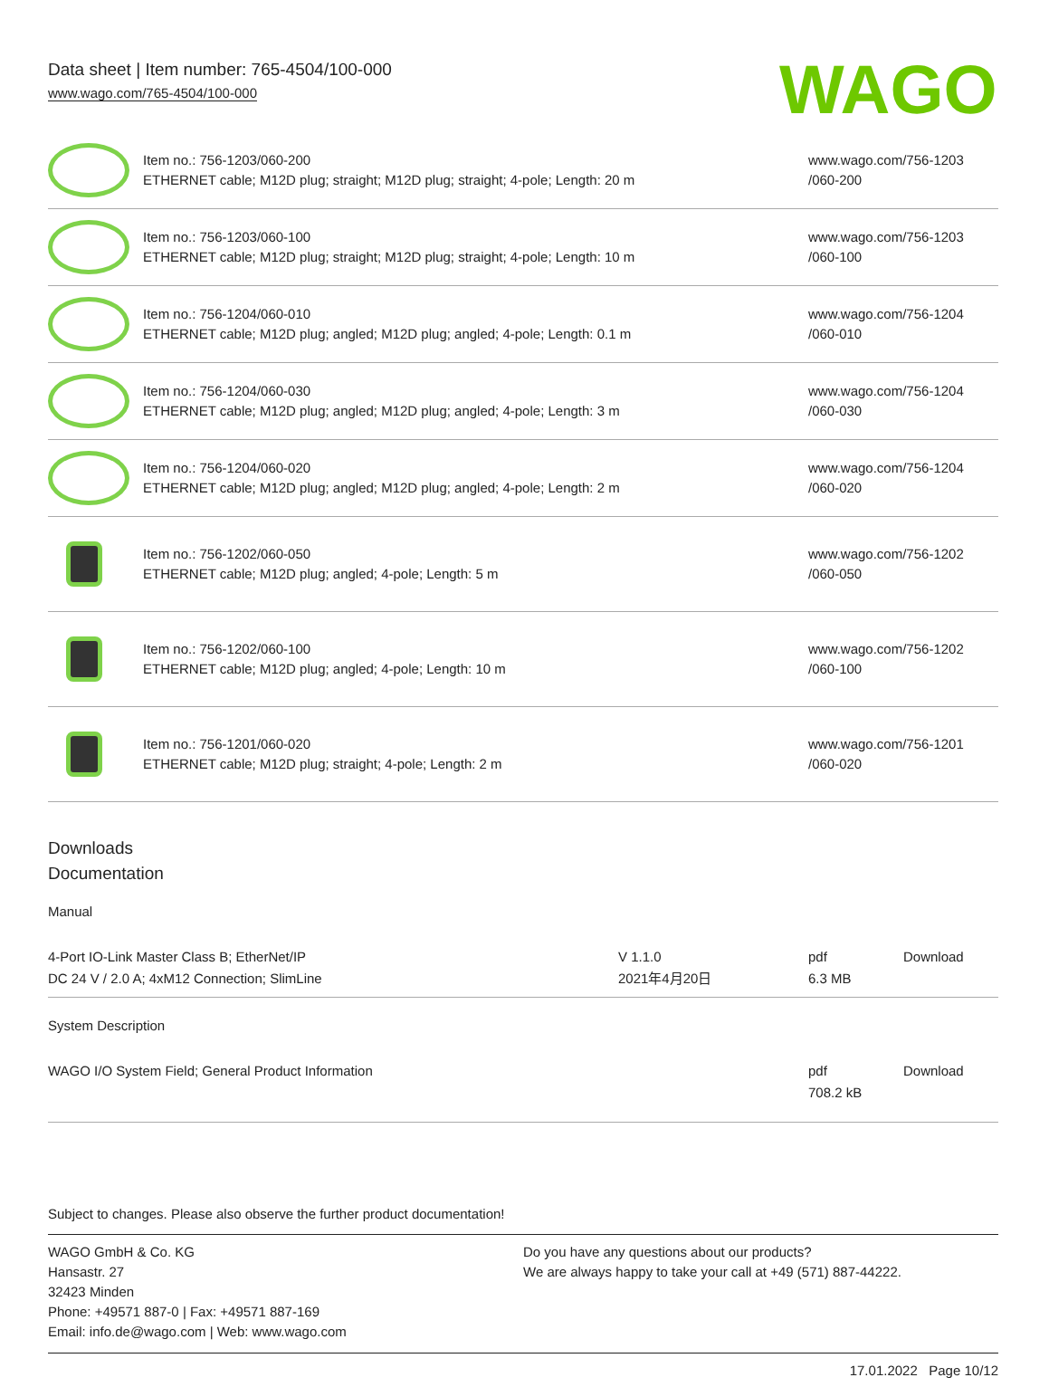Data sheet | Item number: 765-4504/100-000
www.wago.com/765-4504/100-000
WAGO
| | Item no.: 756-1203/060-200 ETHERNET cable; M12D plug; straight; M12D plug; straight; 4-pole; Length: 20 m | www.wago.com/756-1203 /060-200 |
| | Item no.: 756-1203/060-100 ETHERNET cable; M12D plug; straight; M12D plug; straight; 4-pole; Length: 10 m | www.wago.com/756-1203 /060-100 |
| | Item no.: 756-1204/060-010 ETHERNET cable; M12D plug; angled; M12D plug; angled; 4-pole; Length: 0.1 m | www.wago.com/756-1204 /060-010 |
| | Item no.: 756-1204/060-030 ETHERNET cable; M12D plug; angled; M12D plug; angled; 4-pole; Length: 3 m | www.wago.com/756-1204 /060-030 |
| | Item no.: 756-1204/060-020 ETHERNET cable; M12D plug; angled; M12D plug; angled; 4-pole; Length: 2 m | www.wago.com/756-1204 /060-020 |
| | Item no.: 756-1202/060-050 ETHERNET cable; M12D plug; angled; 4-pole; Length: 5 m | www.wago.com/756-1202 /060-050 |
| | Item no.: 756-1202/060-100 ETHERNET cable; M12D plug; angled; 4-pole; Length: 10 m | www.wago.com/756-1202 /060-100 |
| | Item no.: 756-1201/060-020 ETHERNET cable; M12D plug; straight; 4-pole; Length: 2 m | www.wago.com/756-1201 /060-020 |
Downloads
Documentation
Manual
| 4-Port IO-Link Master Class B; EtherNet/IP DC 24 V / 2.0 A; 4xM12 Connection; SlimLine | V 1.1.0 2021年4月20日 | pdf 6.3 MB | Download |
System Description
| WAGO I/O System Field; General Product Information | pdf 708.2 kB | Download |
Subject to changes. Please also observe the further product documentation!
WAGO GmbH & Co. KG
Hansastr. 27
32423 Minden
Phone: +49571 887-0 | Fax: +49571 887-169
Email: info.de@wago.com | Web: www.wago.com
Do you have any questions about our products?
We are always happy to take your call at +49 (571) 887-44222.
17.01.2022 Page 10/12